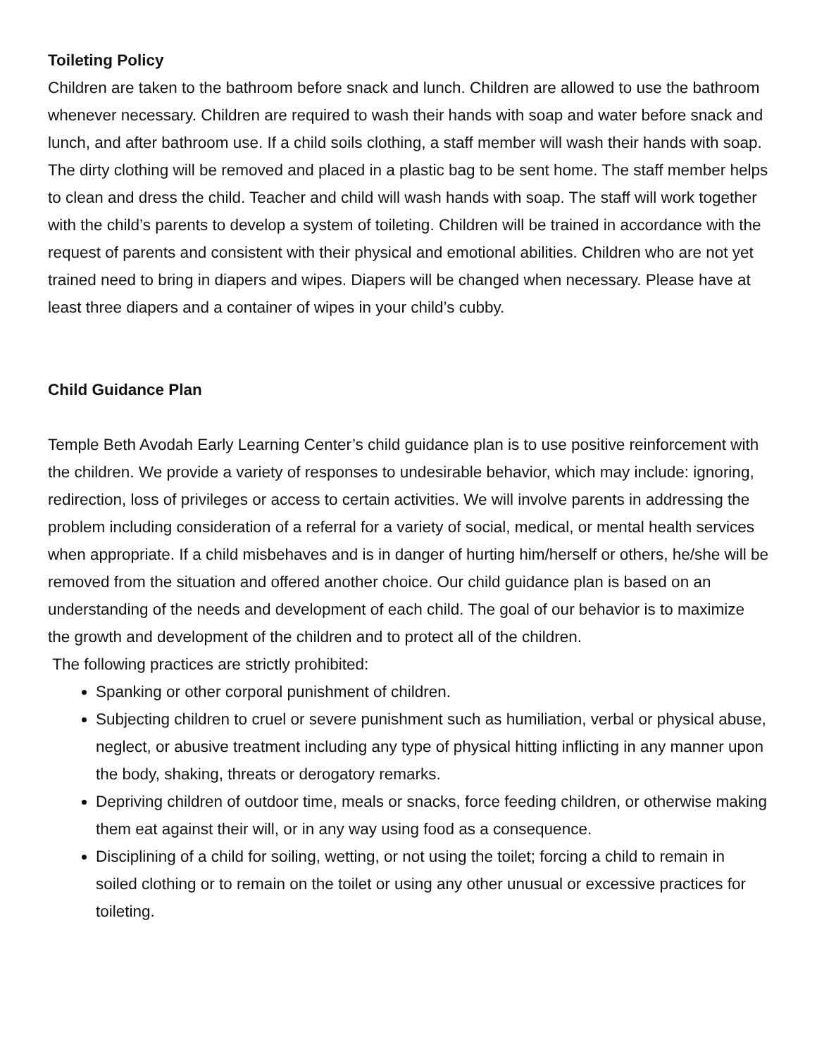Toileting Policy
Children are taken to the bathroom before snack and lunch. Children are allowed to use the bathroom whenever necessary. Children are required to wash their hands with soap and water before snack and lunch, and after bathroom use. If a child soils clothing, a staff member will wash their hands with soap. The dirty clothing will be removed and placed in a plastic bag to be sent home. The staff member helps to clean and dress the child. Teacher and child will wash hands with soap. The staff will work together with the child’s parents to develop a system of toileting. Children will be trained in accordance with the request of parents and consistent with their physical and emotional abilities. Children who are not yet trained need to bring in diapers and wipes. Diapers will be changed when necessary. Please have at least three diapers and a container of wipes in your child’s cubby.
Child Guidance Plan
Temple Beth Avodah Early Learning Center’s child guidance plan is to use positive reinforcement with the children. We provide a variety of responses to undesirable behavior, which may include: ignoring, redirection, loss of privileges or access to certain activities. We will involve parents in addressing the problem including consideration of a referral for a variety of social, medical, or mental health services when appropriate. If a child misbehaves and is in danger of hurting him/herself or others, he/she will be removed from the situation and offered another choice. Our child guidance plan is based on an understanding of the needs and development of each child. The goal of our behavior is to maximize the growth and development of the children and to protect all of the children.
The following practices are strictly prohibited:
Spanking or other corporal punishment of children.
Subjecting children to cruel or severe punishment such as humiliation, verbal or physical abuse, neglect, or abusive treatment including any type of physical hitting inflicting in any manner upon the body, shaking, threats or derogatory remarks.
Depriving children of outdoor time, meals or snacks, force feeding children, or otherwise making them eat against their will, or in any way using food as a consequence.
Disciplining of a child for soiling, wetting, or not using the toilet; forcing a child to remain in soiled clothing or to remain on the toilet or using any other unusual or excessive practices for toileting.